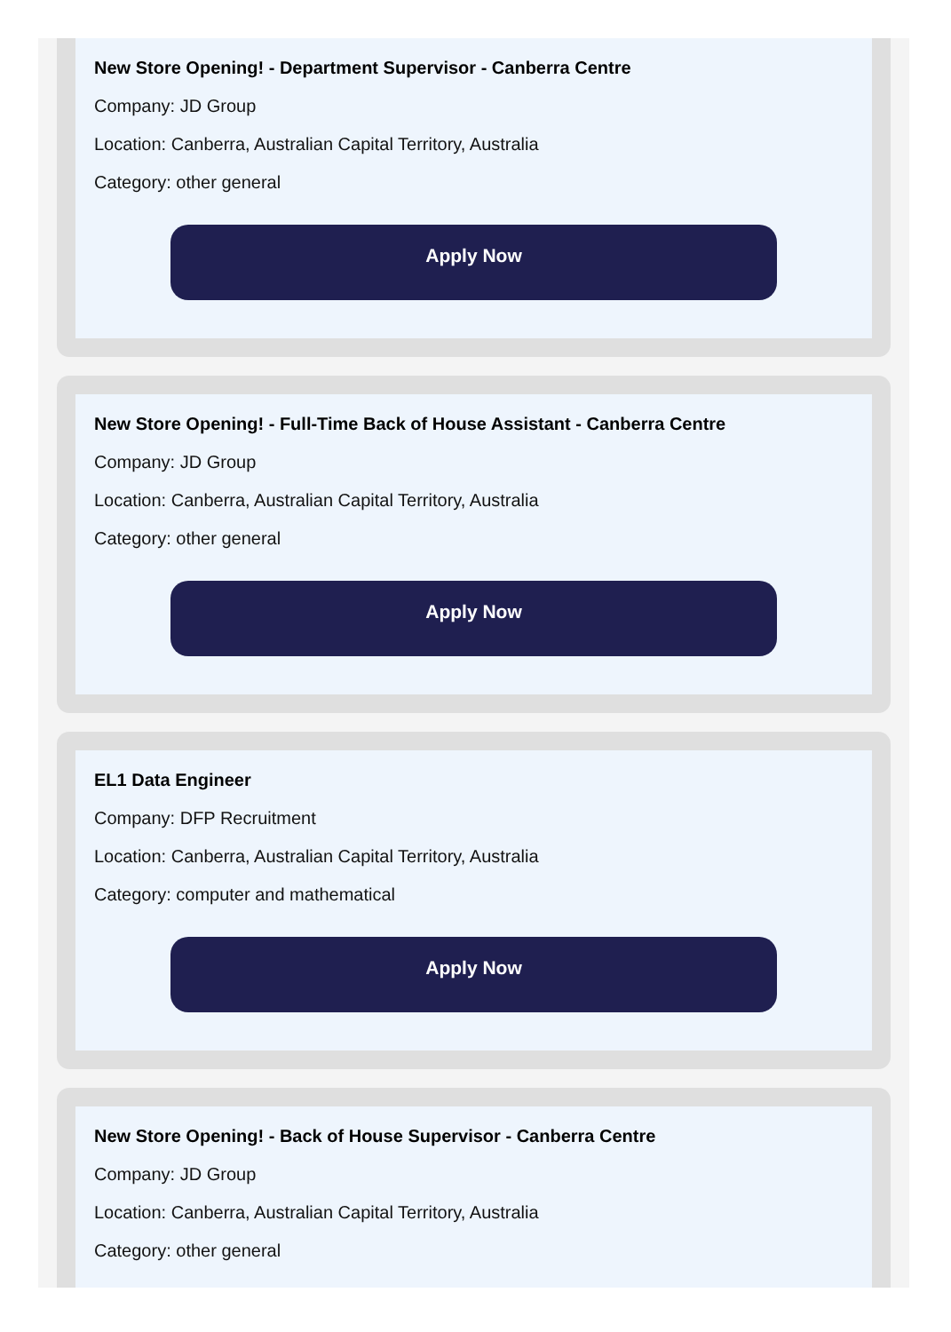New Store Opening! - Department Supervisor - Canberra Centre
Company: JD Group
Location: Canberra, Australian Capital Territory, Australia
Category: other general
Apply Now
New Store Opening! - Full-Time Back of House Assistant - Canberra Centre
Company: JD Group
Location: Canberra, Australian Capital Territory, Australia
Category: other general
Apply Now
EL1 Data Engineer
Company: DFP Recruitment
Location: Canberra, Australian Capital Territory, Australia
Category: computer and mathematical
Apply Now
New Store Opening! - Back of House Supervisor - Canberra Centre
Company: JD Group
Location: Canberra, Australian Capital Territory, Australia
Category: other general